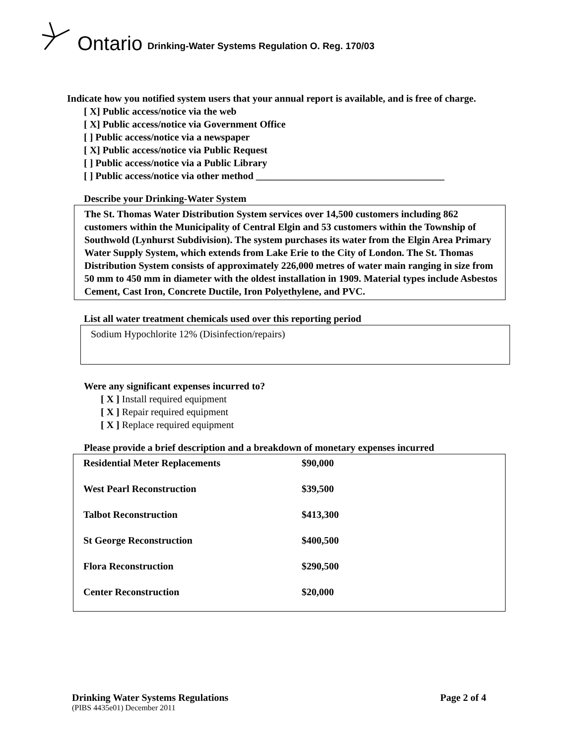Ontario Drinking-Water Systems Regulation O. Reg. 170/03
Indicate how you notified system users that your annual report is available, and is free of charge.
[ X] Public access/notice via the web
[ X] Public access/notice via Government Office
[ ] Public access/notice via a newspaper
[ X] Public access/notice via Public Request
[ ] Public access/notice via a Public Library
[ ] Public access/notice via other method ______________________________________
Describe your Drinking-Water System
The St. Thomas Water Distribution System services over 14,500 customers including 862 customers within the Municipality of Central Elgin and 53 customers within the Township of Southwold (Lynhurst Subdivision). The system purchases its water from the Elgin Area Primary Water Supply System, which extends from Lake Erie to the City of London. The St. Thomas Distribution System consists of approximately 226,000 metres of water main ranging in size from 50 mm to 450 mm in diameter with the oldest installation in 1909. Material types include Asbestos Cement, Cast Iron, Concrete Ductile, Iron Polyethylene, and PVC.
List all water treatment chemicals used over this reporting period
Sodium Hypochlorite 12% (Disinfection/repairs)
Were any significant expenses incurred to?
[ X ] Install required equipment
[ X ] Repair required equipment
[ X ] Replace required equipment
Please provide a brief description and a breakdown of monetary expenses incurred
| Residential Meter Replacements | $90,000 |
| West Pearl Reconstruction | $39,500 |
| Talbot Reconstruction | $413,300 |
| St George Reconstruction | $400,500 |
| Flora Reconstruction | $290,500 |
| Center Reconstruction | $20,000 |
Drinking Water Systems Regulations Page 2 of 4
(PIBS 4435e01) December 2011